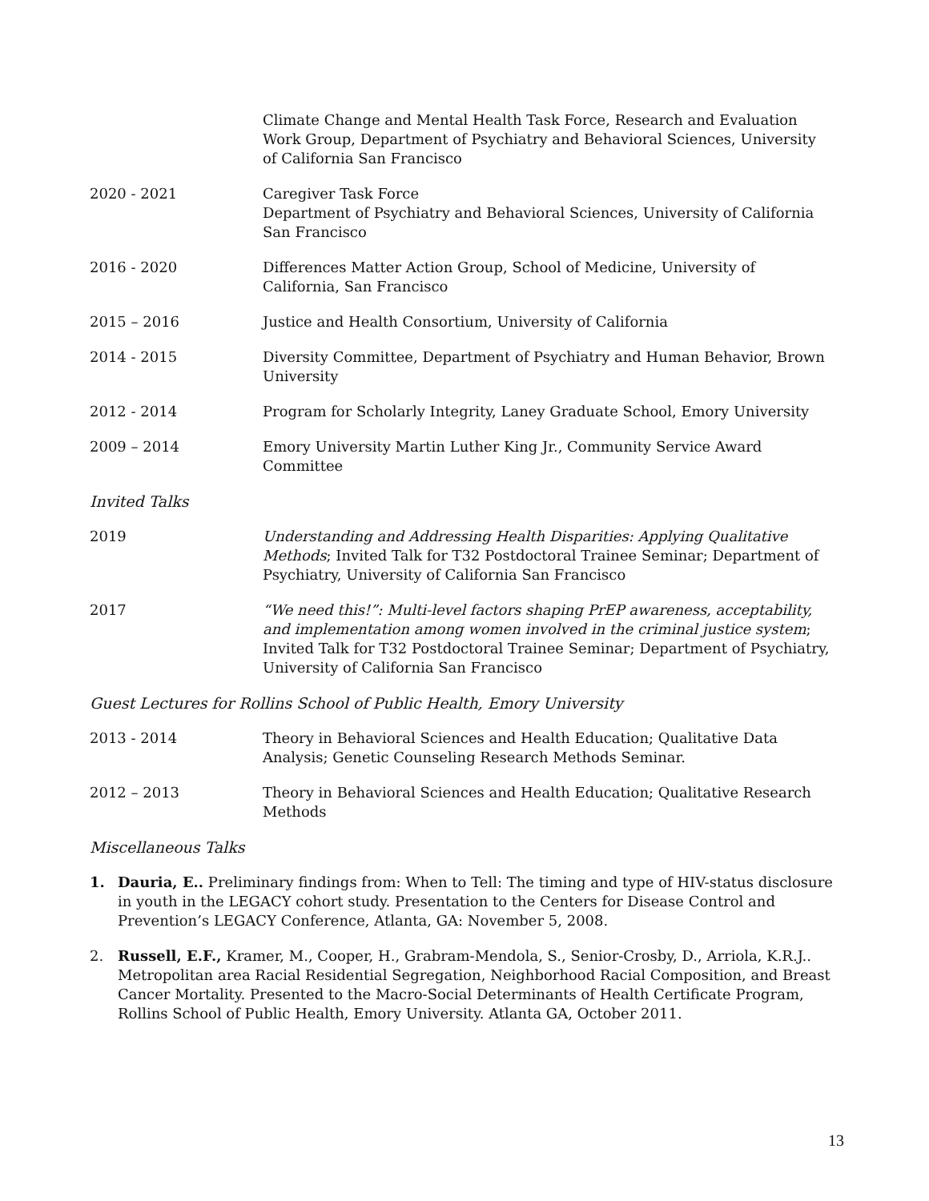Climate Change and Mental Health Task Force, Research and Evaluation Work Group, Department of Psychiatry and Behavioral Sciences, University of California San Francisco
2020 - 2021 Caregiver Task Force
Department of Psychiatry and Behavioral Sciences, University of California San Francisco
2016 - 2020 Differences Matter Action Group, School of Medicine, University of California, San Francisco
2015 – 2016 Justice and Health Consortium, University of California
2014 - 2015 Diversity Committee, Department of Psychiatry and Human Behavior, Brown University
2012 - 2014 Program for Scholarly Integrity, Laney Graduate School, Emory University
2009 – 2014 Emory University Martin Luther King Jr., Community Service Award Committee
Invited Talks
2019 Understanding and Addressing Health Disparities: Applying Qualitative Methods; Invited Talk for T32 Postdoctoral Trainee Seminar; Department of Psychiatry, University of California San Francisco
2017 “We need this!”: Multi-level factors shaping PrEP awareness, acceptability, and implementation among women involved in the criminal justice system; Invited Talk for T32 Postdoctoral Trainee Seminar; Department of Psychiatry, University of California San Francisco
Guest Lectures for Rollins School of Public Health, Emory University
2013 - 2014 Theory in Behavioral Sciences and Health Education; Qualitative Data Analysis; Genetic Counseling Research Methods Seminar.
2012 – 2013 Theory in Behavioral Sciences and Health Education; Qualitative Research Methods
Miscellaneous Talks
1. Dauria, E.. Preliminary findings from: When to Tell: The timing and type of HIV-status disclosure in youth in the LEGACY cohort study. Presentation to the Centers for Disease Control and Prevention’s LEGACY Conference, Atlanta, GA: November 5, 2008.
2. Russell, E.F., Kramer, M., Cooper, H., Grabram-Mendola, S., Senior-Crosby, D., Arriola, K.R.J.. Metropolitan area Racial Residential Segregation, Neighborhood Racial Composition, and Breast Cancer Mortality. Presented to the Macro-Social Determinants of Health Certificate Program, Rollins School of Public Health, Emory University. Atlanta GA, October 2011.
13